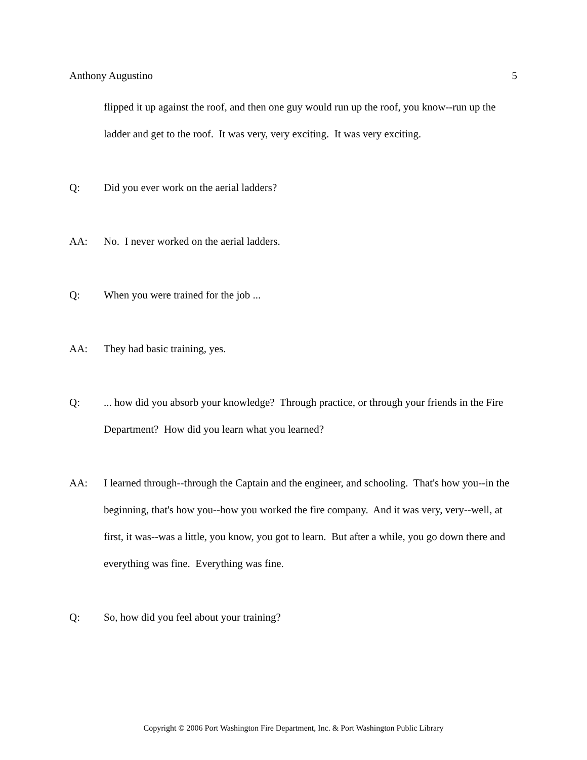Anthony Augustino 5
flipped it up against the roof, and then one guy would run up the roof, you know--run up the ladder and get to the roof. It was very, very exciting. It was very exciting.
Q: Did you ever work on the aerial ladders?
AA: No. I never worked on the aerial ladders.
Q: When you were trained for the job ...
AA: They had basic training, yes.
Q:... how did you absorb your knowledge? Through practice, or through your friends in the Fire Department? How did you learn what you learned?
AA: I learned through--through the Captain and the engineer, and schooling. That's how you--in the beginning, that's how you--how you worked the fire company. And it was very, very--well, at first, it was--was a little, you know, you got to learn. But after a while, you go down there and everything was fine. Everything was fine.
Q: So, how did you feel about your training?
Copyright © 2006 Port Washington Fire Department, Inc. & Port Washington Public Library